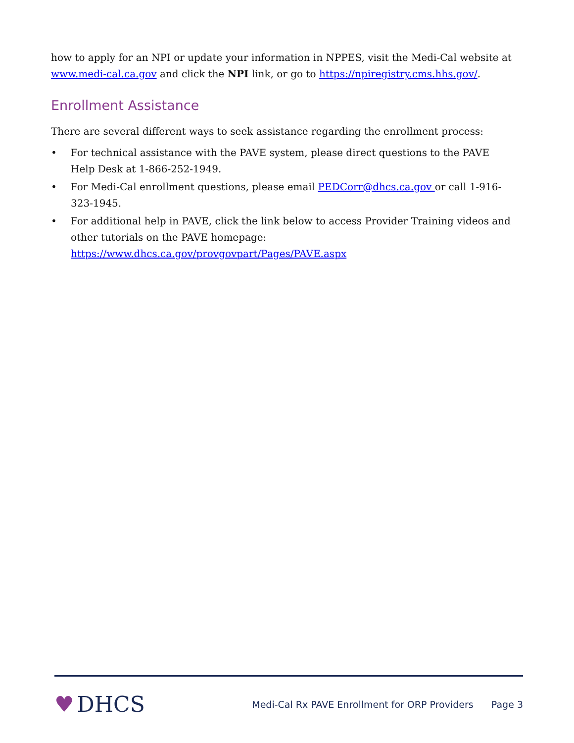how to apply for an NPI or update your information in NPPES, visit the Medi-Cal website at www.medi-cal.ca.gov and click the NPI link, or go to https://npiregistry.cms.hhs.gov/.
Enrollment Assistance
There are several different ways to seek assistance regarding the enrollment process:
• For technical assistance with the PAVE system, please direct questions to the PAVE Help Desk at 1-866-252-1949.
• For Medi-Cal enrollment questions, please email PEDCorr@dhcs.ca.gov or call 1-916-323-1945.
• For additional help in PAVE, click the link below to access Provider Training videos and other tutorials on the PAVE homepage:
https://www.dhcs.ca.gov/provgovpart/Pages/PAVE.aspx
♥ DHCS
Medi-Cal Rx PAVE Enrollment for ORP Providers Page 3